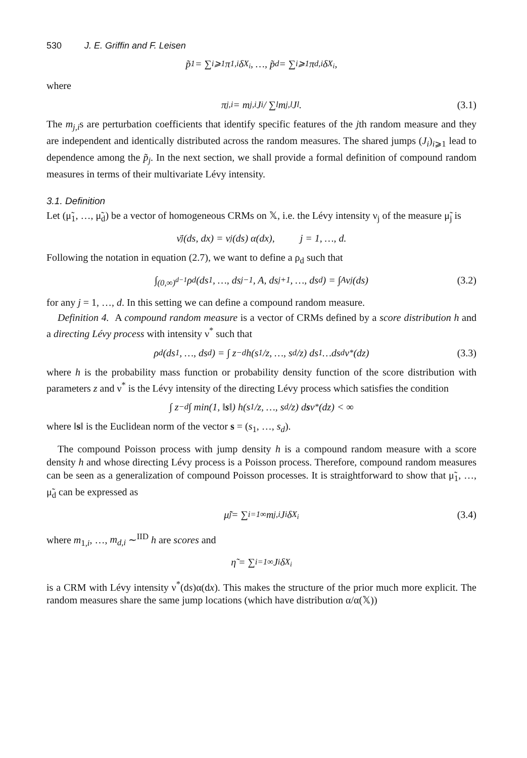530 J. E. Griffin and F. Leisen
p̃<sub>1</sub> = ∑<sub>i⩾1</sub> π<sub>1,i</sub>δ<sub>X<sub>i</sub></sub>, …, p̃<sub>d</sub> = ∑<sub>i⩾1</sub> π<sub>d,i</sub>δ<sub>X<sub>i</sub></sub>,
where
π<sub>j,i</sub> = m<sub>j,i</sub>J<sub>i</sub> / ∑<sub>l</sub> m<sub>j,l</sub>J<sub>l</sub>. (3.1)
The m<sub>j,i</sub>s are perturbation coefficients that identify specific features of the jth random measure and they are independent and identically distributed across the random measures. The shared jumps (J<sub>i</sub>)<sub>i⩾1</sub> lead to dependence among the p̃<sub>j</sub>. In the next section, we shall provide a formal definition of compound random measures in terms of their multivariate Lévy intensity.
3.1. Definition
Let (μ̃<sub>1</sub>, …, μ̃<sub>d</sub>) be a vector of homogeneous CRMs on 𝕏, i.e. the Lévy intensity ν<sub>j</sub> of the measure μ̃<sub>j</sub> is
ν̄<sub>j</sub>(ds, dx) = ν<sub>j</sub>(ds) α(dx), j = 1, …, d.
Following the notation in equation (2.7), we want to define a ρ<sub>d</sub> such that
∫<sub>(0,∞)<sup>d−1</sup></sub> ρ<sub>d</sub>(ds<sub>1</sub>, …, ds<sub>j−1</sub>, A, ds<sub>j+1</sub>, …, ds<sub>d</sub>) = ∫<sub>A</sub> ν<sub>j</sub>(ds) (3.2)
for any j = 1, …, d. In this setting we can define a compound random measure.
Definition 4. A compound random measure is a vector of CRMs defined by a score distribution h and a directing Lévy process with intensity ν<sup>*</sup> such that
ρ<sub>d</sub>(ds<sub>1</sub>, …, ds<sub>d</sub>) = ∫ z<sup>−d</sup> h(s<sub>1</sub>/z, …, s<sub>d</sub>/z) ds<sub>1</sub>…ds<sub>d</sub> ν<sup>*</sup>(dz) (3.3)
where h is the probability mass function or probability density function of the score distribution with parameters z and ν<sup>*</sup> is the Lévy intensity of the directing Lévy process which satisfies the condition
∫ z<sup>−d</sup> ∫ min(1, ‖ s ‖) h(s<sub>1</sub>/z, …, s<sub>d</sub>/z) d s ν<sup>*</sup>(dz) < ∞
where ‖s‖ is the Euclidean norm of the vector s = (s<sub>1</sub>, …, s<sub>d</sub>).
The compound Poisson process with jump density h is a compound random measure with a score density h and whose directing Lévy process is a Poisson process. Therefore, compound random measures can be seen as a generalization of compound Poisson processes. It is straightforward to show that μ̃<sub>1</sub>, …, μ̃<sub>d</sub> can be expressed as
μ̃<sub>j</sub> = ∑<sub>i=1</sub><sup>∞</sup> m<sub>j,i</sub>J<sub>i</sub>δ<sub>X<sub>i</sub></sub> (3.4)
where m<sub>1,i</sub>, …, m<sub>d,i</sub> ∼<sup>IID</sup> h are scores and
η̃ = ∑<sub>i=1</sub><sup>∞</sup> J<sub>i</sub>δ<sub>X<sub>i</sub></sub>
is a CRM with Lévy intensity ν<sup>*</sup>(ds)α(dx). This makes the structure of the prior much more explicit. The random measures share the same jump locations (which have distribution α/α(𝕏))